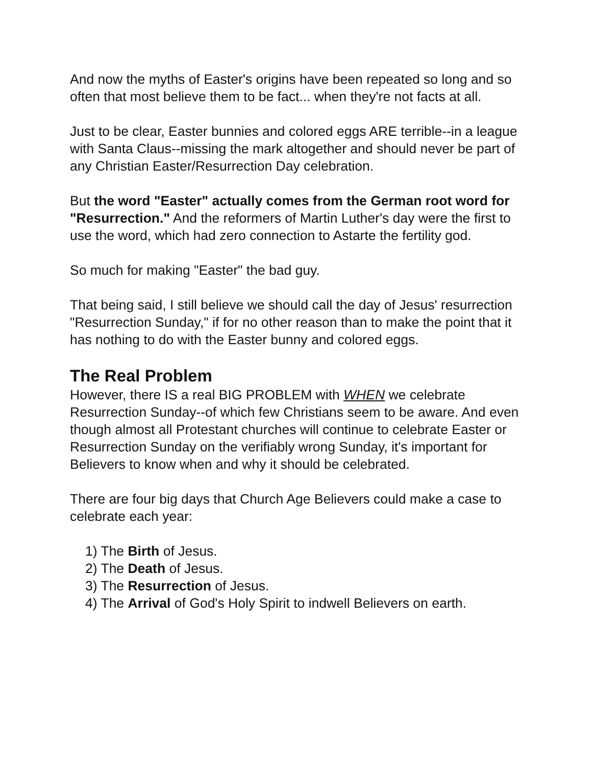And now the myths of Easter's origins have been repeated so long and so often that most believe them to be fact... when they're not facts at all.
Just to be clear, Easter bunnies and colored eggs ARE terrible--in a league with Santa Claus--missing the mark altogether and should never be part of any Christian Easter/Resurrection Day celebration.
But the word "Easter" actually comes from the German root word for "Resurrection." And the reformers of Martin Luther's day were the first to use the word, which had zero connection to Astarte the fertility god.
So much for making "Easter" the bad guy.
That being said, I still believe we should call the day of Jesus' resurrection "Resurrection Sunday," if for no other reason than to make the point that it has nothing to do with the Easter bunny and colored eggs.
The Real Problem
However, there IS a real BIG PROBLEM with WHEN we celebrate Resurrection Sunday--of which few Christians seem to be aware. And even though almost all Protestant churches will continue to celebrate Easter or Resurrection Sunday on the verifiably wrong Sunday, it's important for Believers to know when and why it should be celebrated.
There are four big days that Church Age Believers could make a case to celebrate each year:
1) The Birth of Jesus.
2) The Death of Jesus.
3) The Resurrection of Jesus.
4) The Arrival of God's Holy Spirit to indwell Believers on earth.